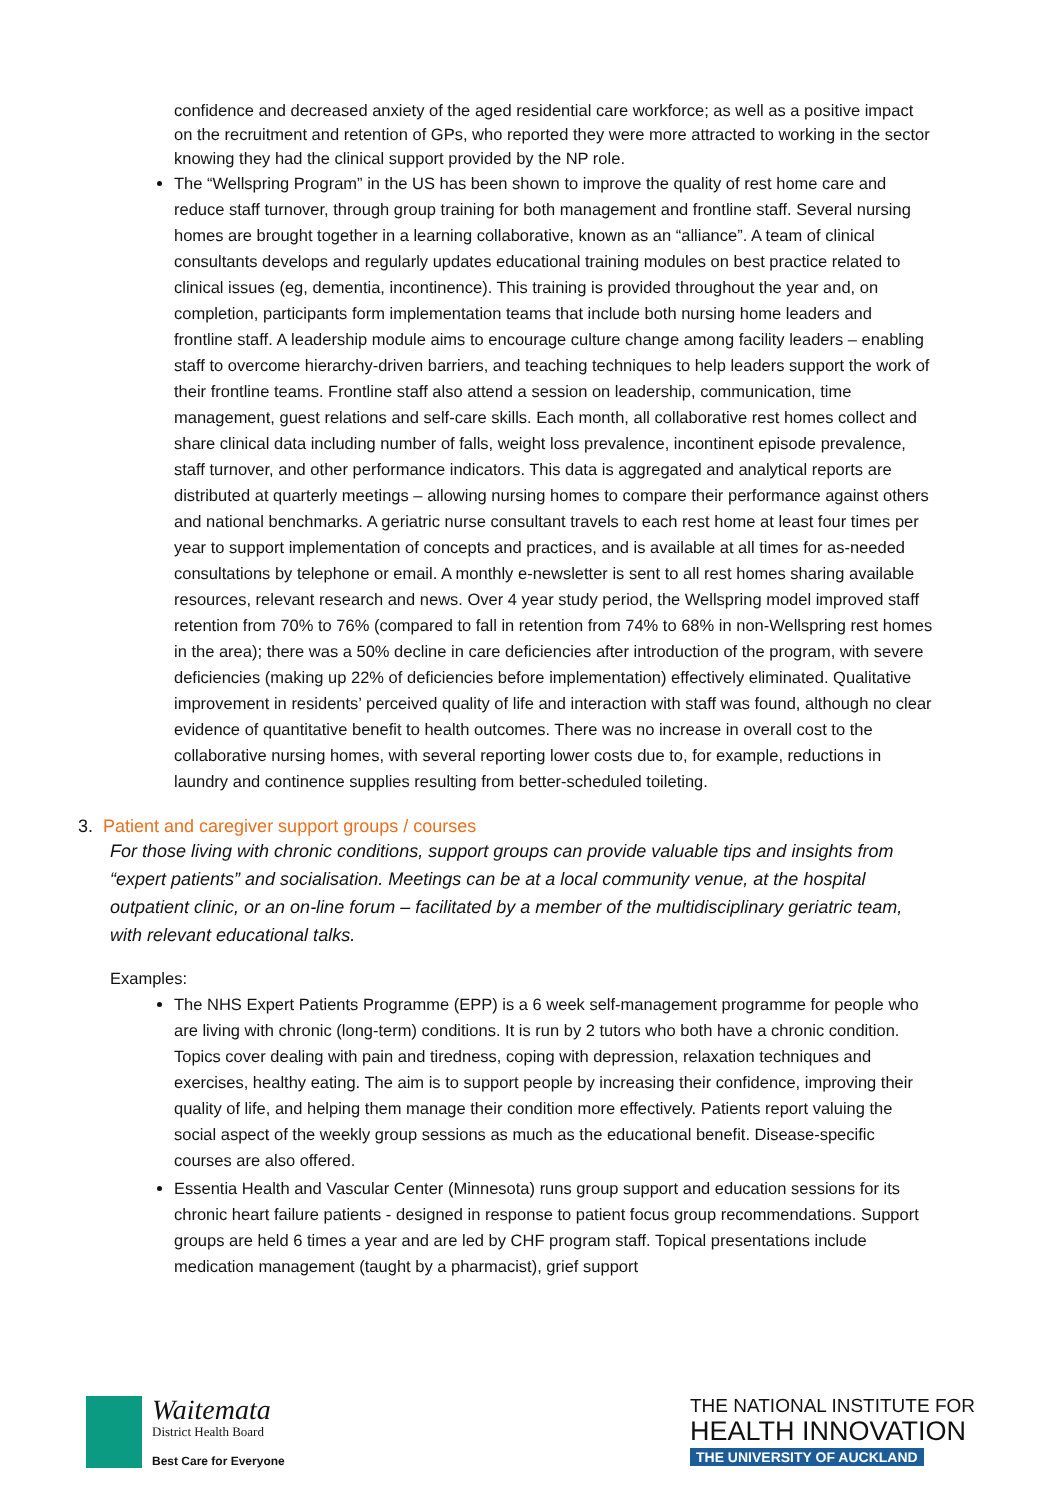confidence and decreased anxiety of the aged residential care workforce; as well as a positive impact on the recruitment and retention of GPs, who reported they were more attracted to working in the sector knowing they had the clinical support provided by the NP role.
The “Wellspring Program” in the US has been shown to improve the quality of rest home care and reduce staff turnover, through group training for both management and frontline staff. Several nursing homes are brought together in a learning collaborative, known as an “alliance”. A team of clinical consultants develops and regularly updates educational training modules on best practice related to clinical issues (eg, dementia, incontinence). This training is provided throughout the year and, on completion, participants form implementation teams that include both nursing home leaders and frontline staff. A leadership module aims to encourage culture change among facility leaders – enabling staff to overcome hierarchy-driven barriers, and teaching techniques to help leaders support the work of their frontline teams. Frontline staff also attend a session on leadership, communication, time management, guest relations and self-care skills. Each month, all collaborative rest homes collect and share clinical data including number of falls, weight loss prevalence, incontinent episode prevalence, staff turnover, and other performance indicators. This data is aggregated and analytical reports are distributed at quarterly meetings – allowing nursing homes to compare their performance against others and national benchmarks. A geriatric nurse consultant travels to each rest home at least four times per year to support implementation of concepts and practices, and is available at all times for as-needed consultations by telephone or email. A monthly e-newsletter is sent to all rest homes sharing available resources, relevant research and news. Over 4 year study period, the Wellspring model improved staff retention from 70% to 76% (compared to fall in retention from 74% to 68% in non-Wellspring rest homes in the area); there was a 50% decline in care deficiencies after introduction of the program, with severe deficiencies (making up 22% of deficiencies before implementation) effectively eliminated. Qualitative improvement in residents’ perceived quality of life and interaction with staff was found, although no clear evidence of quantitative benefit to health outcomes. There was no increase in overall cost to the collaborative nursing homes, with several reporting lower costs due to, for example, reductions in laundry and continence supplies resulting from better-scheduled toileting.
3. Patient and caregiver support groups / courses
For those living with chronic conditions, support groups can provide valuable tips and insights from “expert patients” and socialisation. Meetings can be at a local community venue, at the hospital outpatient clinic, or an on-line forum – facilitated by a member of the multidisciplinary geriatric team, with relevant educational talks.
Examples:
The NHS Expert Patients Programme (EPP) is a 6 week self-management programme for people who are living with chronic (long-term) conditions. It is run by 2 tutors who both have a chronic condition. Topics cover dealing with pain and tiredness, coping with depression, relaxation techniques and exercises, healthy eating. The aim is to support people by increasing their confidence, improving their quality of life, and helping them manage their condition more effectively. Patients report valuing the social aspect of the weekly group sessions as much as the educational benefit. Disease-specific courses are also offered.
Essentia Health and Vascular Center (Minnesota) runs group support and education sessions for its chronic heart failure patients - designed in response to patient focus group recommendations. Support groups are held 6 times a year and are led by CHF program staff. Topical presentations include medication management (taught by a pharmacist), grief support
Waitemata
District Health Board
Best Care for Everyone
THE NATIONAL INSTITUTE FOR
HEALTH INNOVATION
THE UNIVERSITY OF AUCKLAND